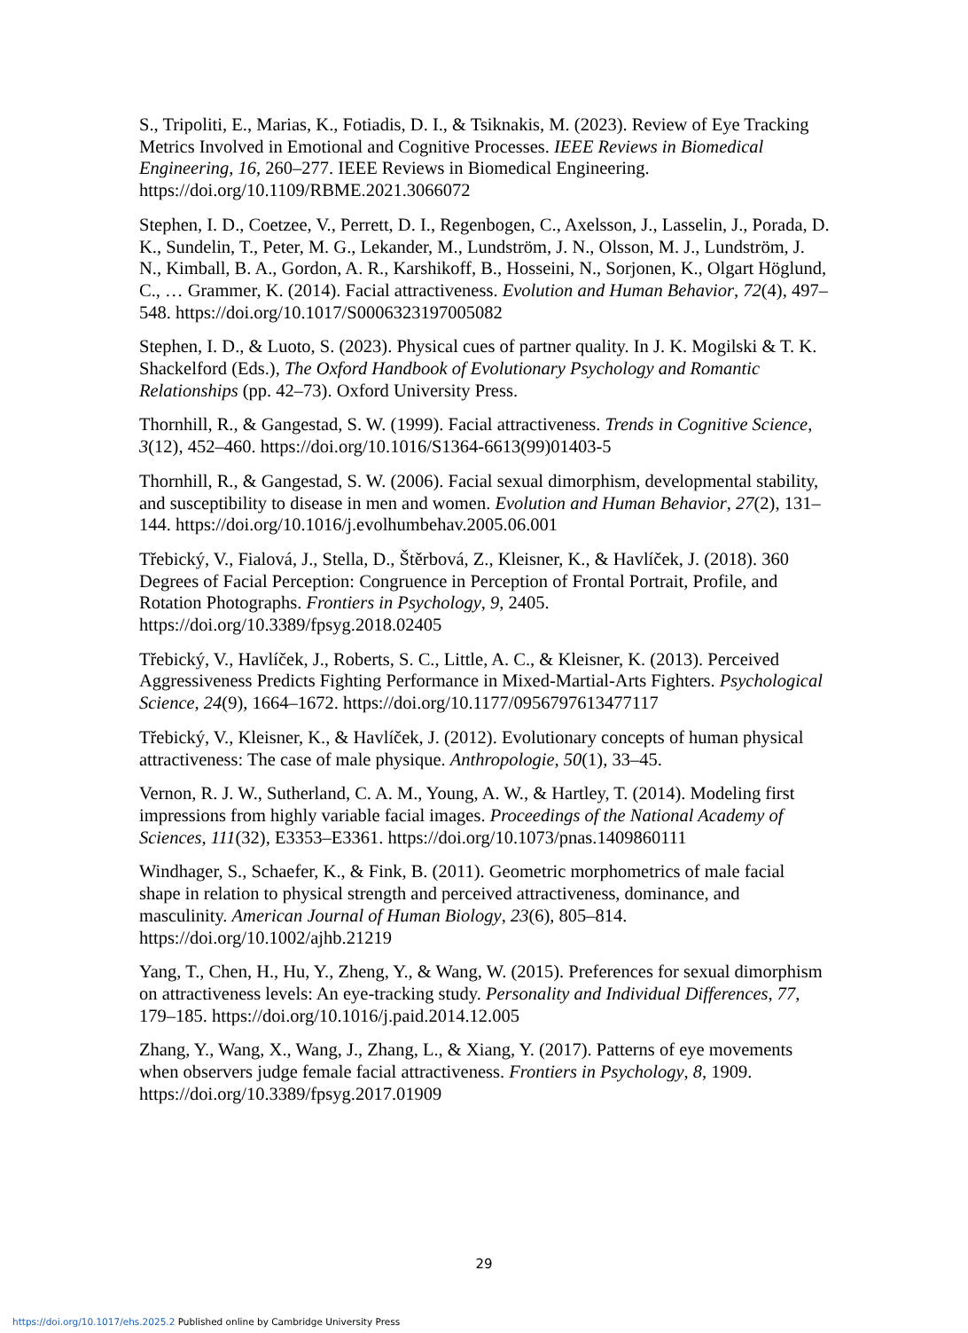S., Tripoliti, E., Marias, K., Fotiadis, D. I., & Tsiknakis, M. (2023). Review of Eye Tracking Metrics Involved in Emotional and Cognitive Processes. IEEE Reviews in Biomedical Engineering, 16, 260–277. IEEE Reviews in Biomedical Engineering. https://doi.org/10.1109/RBME.2021.3066072
Stephen, I. D., Coetzee, V., Perrett, D. I., Regenbogen, C., Axelsson, J., Lasselin, J., Porada, D. K., Sundelin, T., Peter, M. G., Lekander, M., Lundström, J. N., Olsson, M. J., Lundström, J. N., Kimball, B. A., Gordon, A. R., Karshikoff, B., Hosseini, N., Sorjonen, K., Olgart Höglund, C., … Grammer, K. (2014). Facial attractiveness. Evolution and Human Behavior, 72(4), 497–548. https://doi.org/10.1017/S0006323197005082
Stephen, I. D., & Luoto, S. (2023). Physical cues of partner quality. In J. K. Mogilski & T. K. Shackelford (Eds.), The Oxford Handbook of Evolutionary Psychology and Romantic Relationships (pp. 42–73). Oxford University Press.
Thornhill, R., & Gangestad, S. W. (1999). Facial attractiveness. Trends in Cognitive Science, 3(12), 452–460. https://doi.org/10.1016/S1364-6613(99)01403-5
Thornhill, R., & Gangestad, S. W. (2006). Facial sexual dimorphism, developmental stability, and susceptibility to disease in men and women. Evolution and Human Behavior, 27(2), 131–144. https://doi.org/10.1016/j.evolhumbehav.2005.06.001
Třebický, V., Fialová, J., Stella, D., Štěrbová, Z., Kleisner, K., & Havlíček, J. (2018). 360 Degrees of Facial Perception: Congruence in Perception of Frontal Portrait, Profile, and Rotation Photographs. Frontiers in Psychology, 9, 2405. https://doi.org/10.3389/fpsyg.2018.02405
Třebický, V., Havlíček, J., Roberts, S. C., Little, A. C., & Kleisner, K. (2013). Perceived Aggressiveness Predicts Fighting Performance in Mixed-Martial-Arts Fighters. Psychological Science, 24(9), 1664–1672. https://doi.org/10.1177/0956797613477117
Třebický, V., Kleisner, K., & Havlíček, J. (2012). Evolutionary concepts of human physical attractiveness: The case of male physique. Anthropologie, 50(1), 33–45.
Vernon, R. J. W., Sutherland, C. A. M., Young, A. W., & Hartley, T. (2014). Modeling first impressions from highly variable facial images. Proceedings of the National Academy of Sciences, 111(32), E3353–E3361. https://doi.org/10.1073/pnas.1409860111
Windhager, S., Schaefer, K., & Fink, B. (2011). Geometric morphometrics of male facial shape in relation to physical strength and perceived attractiveness, dominance, and masculinity. American Journal of Human Biology, 23(6), 805–814. https://doi.org/10.1002/ajhb.21219
Yang, T., Chen, H., Hu, Y., Zheng, Y., & Wang, W. (2015). Preferences for sexual dimorphism on attractiveness levels: An eye-tracking study. Personality and Individual Differences, 77, 179–185. https://doi.org/10.1016/j.paid.2014.12.005
Zhang, Y., Wang, X., Wang, J., Zhang, L., & Xiang, Y. (2017). Patterns of eye movements when observers judge female facial attractiveness. Frontiers in Psychology, 8, 1909. https://doi.org/10.3389/fpsyg.2017.01909
29
https://doi.org/10.1017/ehs.2025.2 Published online by Cambridge University Press